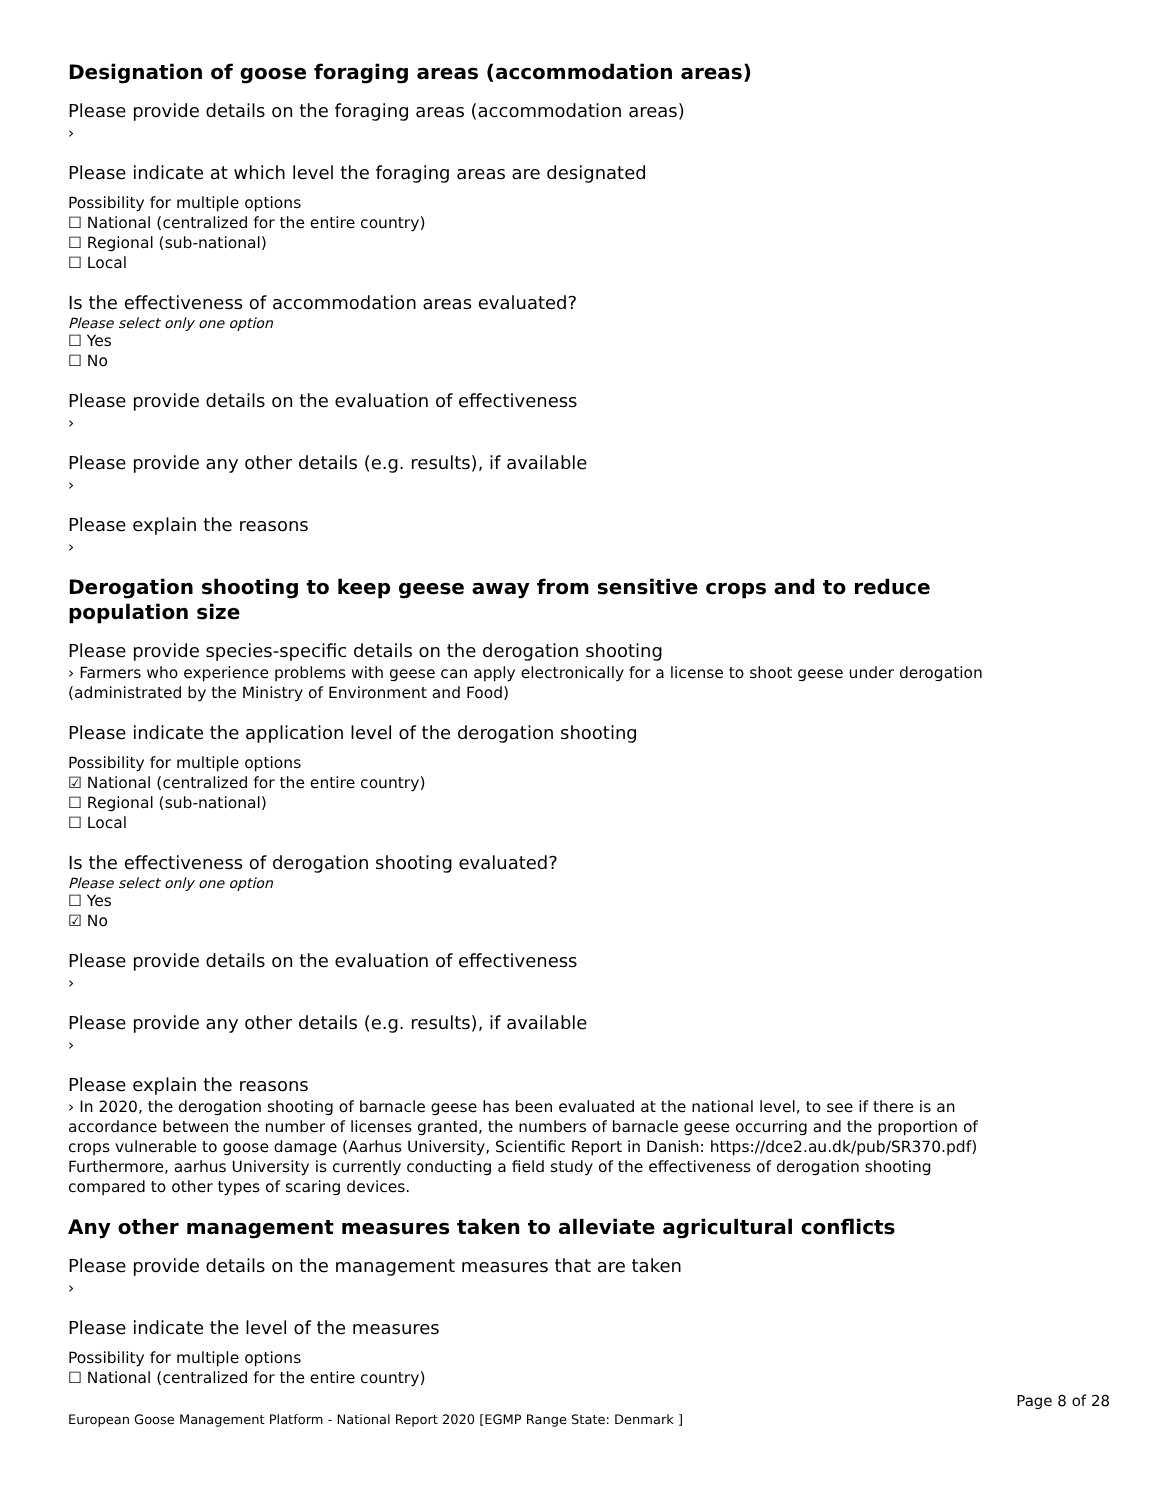Designation of goose foraging areas (accommodation areas)
Please provide details on the foraging areas (accommodation areas)
›
Please indicate at which level the foraging areas are designated
Possibility for multiple options
☐ National (centralized for the entire country)
☐ Regional (sub-national)
☐ Local
Is the effectiveness of accommodation areas evaluated?
Please select only one option
☐ Yes
☐ No
Please provide details on the evaluation of effectiveness
›
Please provide any other details (e.g. results), if available
›
Please explain the reasons
›
Derogation shooting to keep geese away from sensitive crops and to reduce population size
Please provide species-specific details on the derogation shooting
› Farmers who experience problems with geese can apply electronically for a license to shoot geese under derogation (administrated by the Ministry of Environment and Food)
Please indicate the application level of the derogation shooting
Possibility for multiple options
☑ National (centralized for the entire country)
☐ Regional (sub-national)
☐ Local
Is the effectiveness of derogation shooting evaluated?
Please select only one option
☐ Yes
☑ No
Please provide details on the evaluation of effectiveness
›
Please provide any other details (e.g. results), if available
›
Please explain the reasons
› In 2020, the derogation shooting of barnacle geese has been evaluated at the national level, to see if there is an accordance between the number of licenses granted, the numbers of barnacle geese occurring and the proportion of crops vulnerable to goose damage (Aarhus University, Scientific Report in Danish: https://dce2.au.dk/pub/SR370.pdf)
Furthermore, aarhus University is currently conducting a field study of the effectiveness of derogation shooting compared to other types of scaring devices.
Any other management measures taken to alleviate agricultural conflicts
Please provide details on the management measures that are taken
›
Please indicate the level of the measures
Possibility for multiple options
☐ National (centralized for the entire country)
European Goose Management Platform - National Report 2020 [EGMP Range State: Denmark ] Page 8 of 28